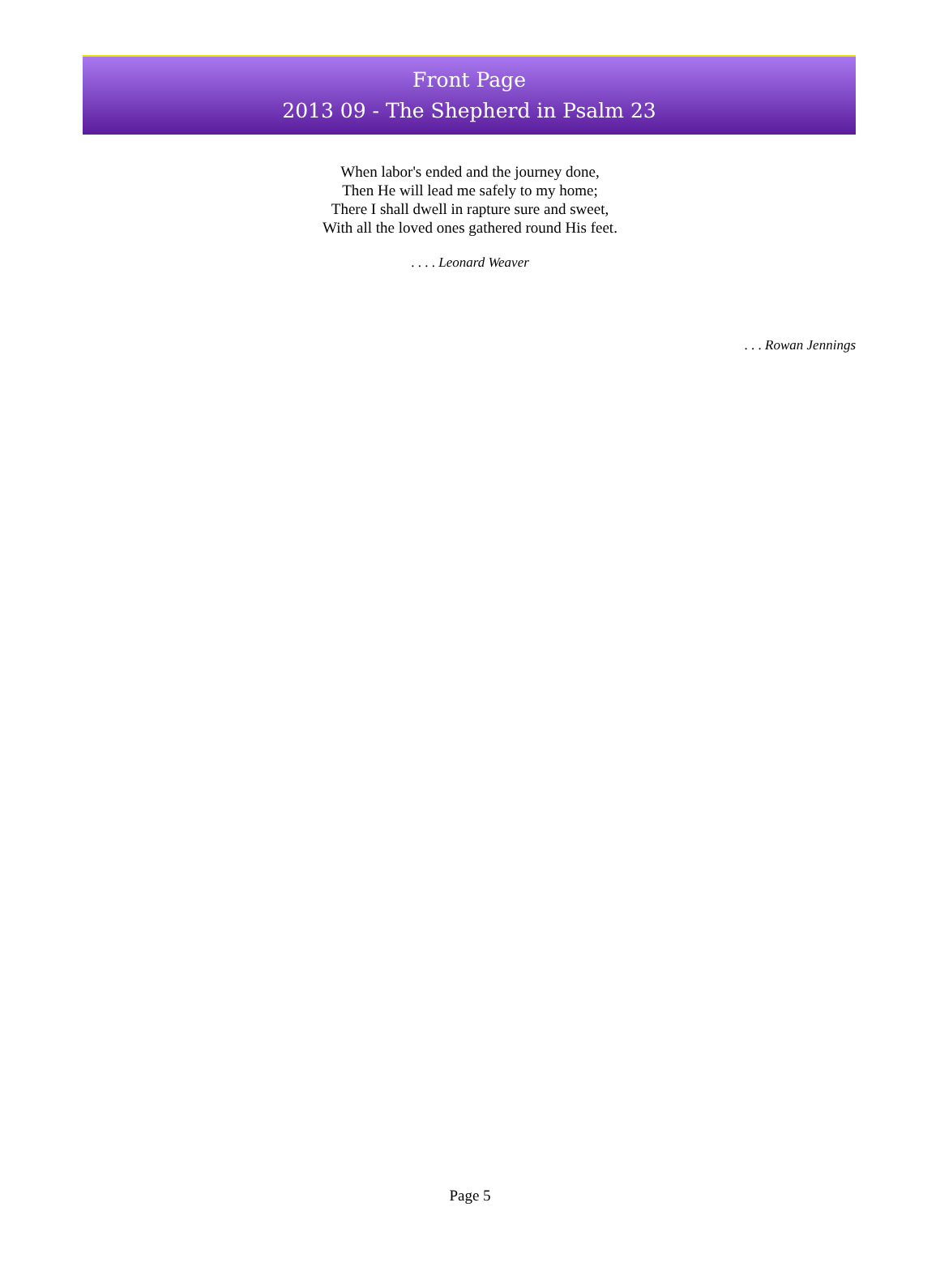Front Page
2013 09 - The Shepherd in Psalm 23
When labor's ended and the journey done,
Then He will lead me safely to my home;
There I shall dwell in rapture sure and sweet,
With all the loved ones gathered round His feet.
. . . . Leonard Weaver
. . . Rowan Jennings
Page 5